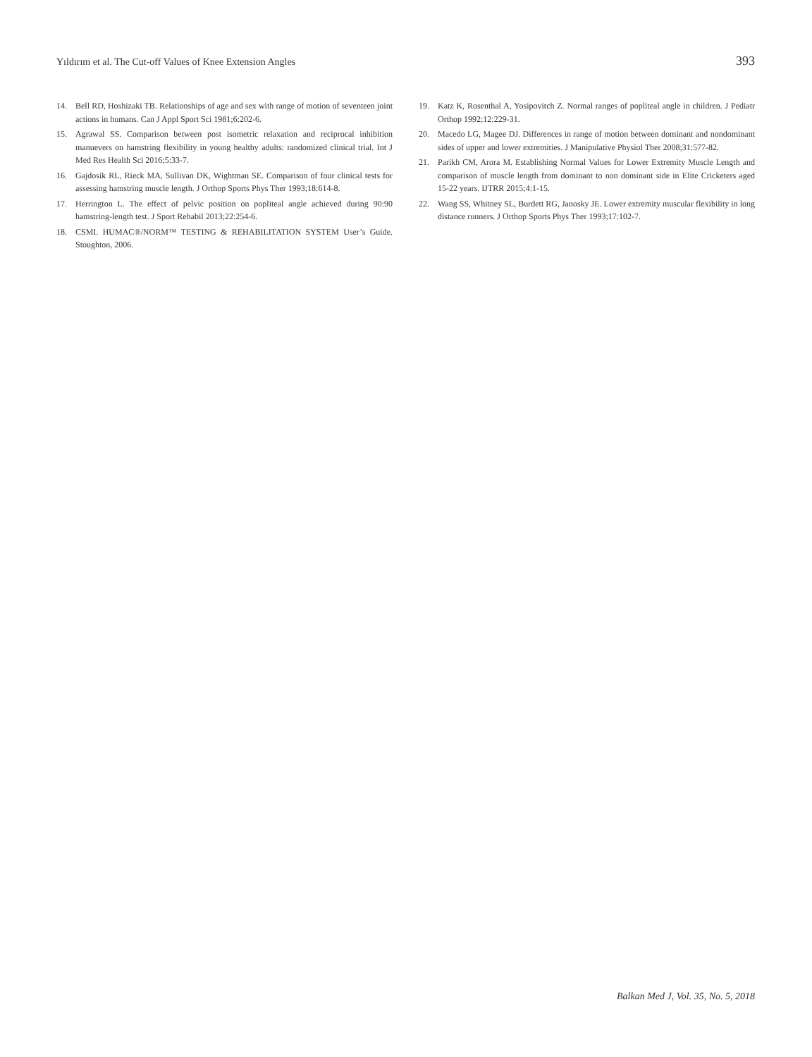Yıldırım et al. The Cut-off Values of Knee Extension Angles 393
14. Bell RD, Hoshizaki TB. Relationships of age and sex with range of motion of seventeen joint actions in humans. Can J Appl Sport Sci 1981;6:202-6.
15. Agrawal SS. Comparison between post isometric relaxation and reciprocal inhibition manuevers on hamstring flexibility in young healthy adults: randomized clinical trial. Int J Med Res Health Sci 2016;5:33-7.
16. Gajdosik RL, Rieck MA, Sullivan DK, Wightman SE. Comparison of four clinical tests for assessing hamstring muscle length. J Orthop Sports Phys Ther 1993;18:614-8.
17. Herrington L. The effect of pelvic position on popliteal angle achieved during 90:90 hamstring-length test. J Sport Rehabil 2013;22:254-6.
18. CSMI. HUMAC®/NORM™ TESTING & REHABILITATION SYSTEM User’s Guide. Stoughton, 2006.
19. Katz K, Rosenthal A, Yosipovitch Z. Normal ranges of popliteal angle in children. J Pediatr Orthop 1992;12:229-31.
20. Macedo LG, Magee DJ. Differences in range of motion between dominant and nondominant sides of upper and lower extremities. J Manipulative Physiol Ther 2008;31:577-82.
21. Parikh CM, Arora M. Establishing Normal Values for Lower Extremity Muscle Length and comparison of muscle length from dominant to non dominant side in Elite Cricketers aged 15-22 years. IJTRR 2015;4:1-15.
22. Wang SS, Whitney SL, Burdett RG, Janosky JE. Lower extremity muscular flexibility in long distance runners. J Orthop Sports Phys Ther 1993;17:102-7.
Balkan Med J, Vol. 35, No. 5, 2018